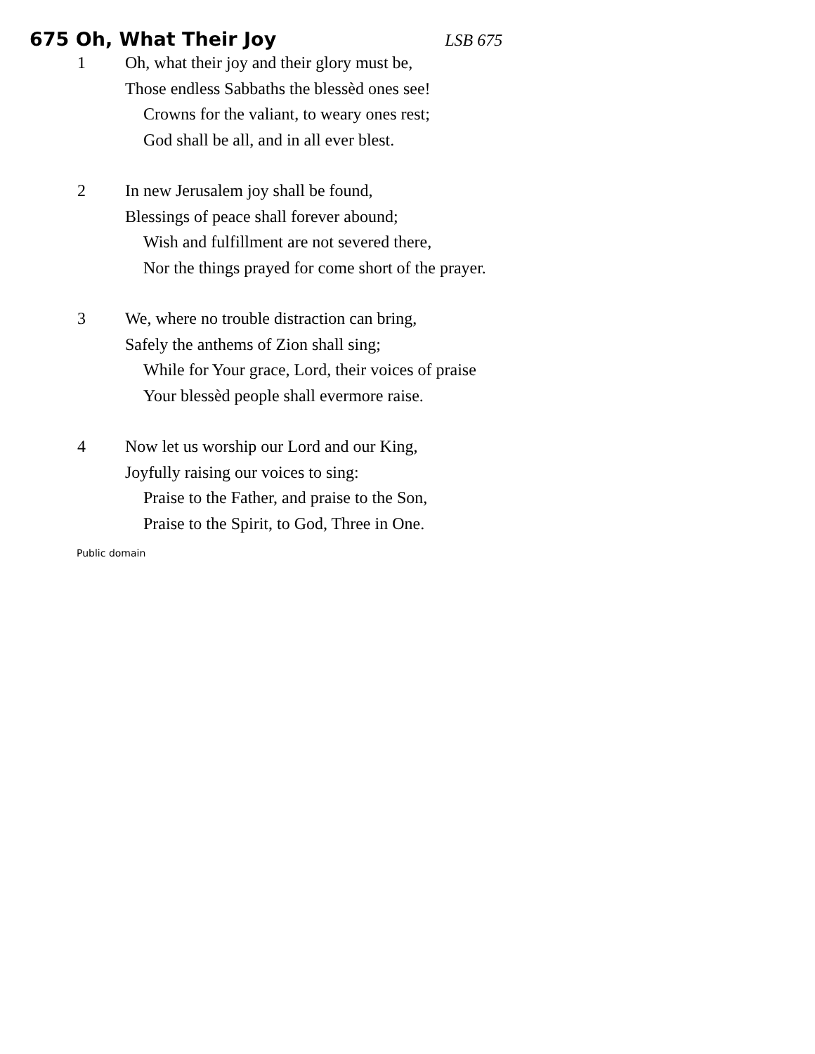675 Oh, What Their Joy LSB 675
1 Oh, what their joy and their glory must be,
Those endless Sabbaths the blessèd ones see!
Crowns for the valiant, to weary ones rest;
God shall be all, and in all ever blest.
2 In new Jerusalem joy shall be found,
Blessings of peace shall forever abound;
Wish and fulfillment are not severed there,
Nor the things prayed for come short of the prayer.
3 We, where no trouble distraction can bring,
Safely the anthems of Zion shall sing;
While for Your grace, Lord, their voices of praise
Your blessèd people shall evermore raise.
4 Now let us worship our Lord and our King,
Joyfully raising our voices to sing:
Praise to the Father, and praise to the Son,
Praise to the Spirit, to God, Three in One.
Public domain